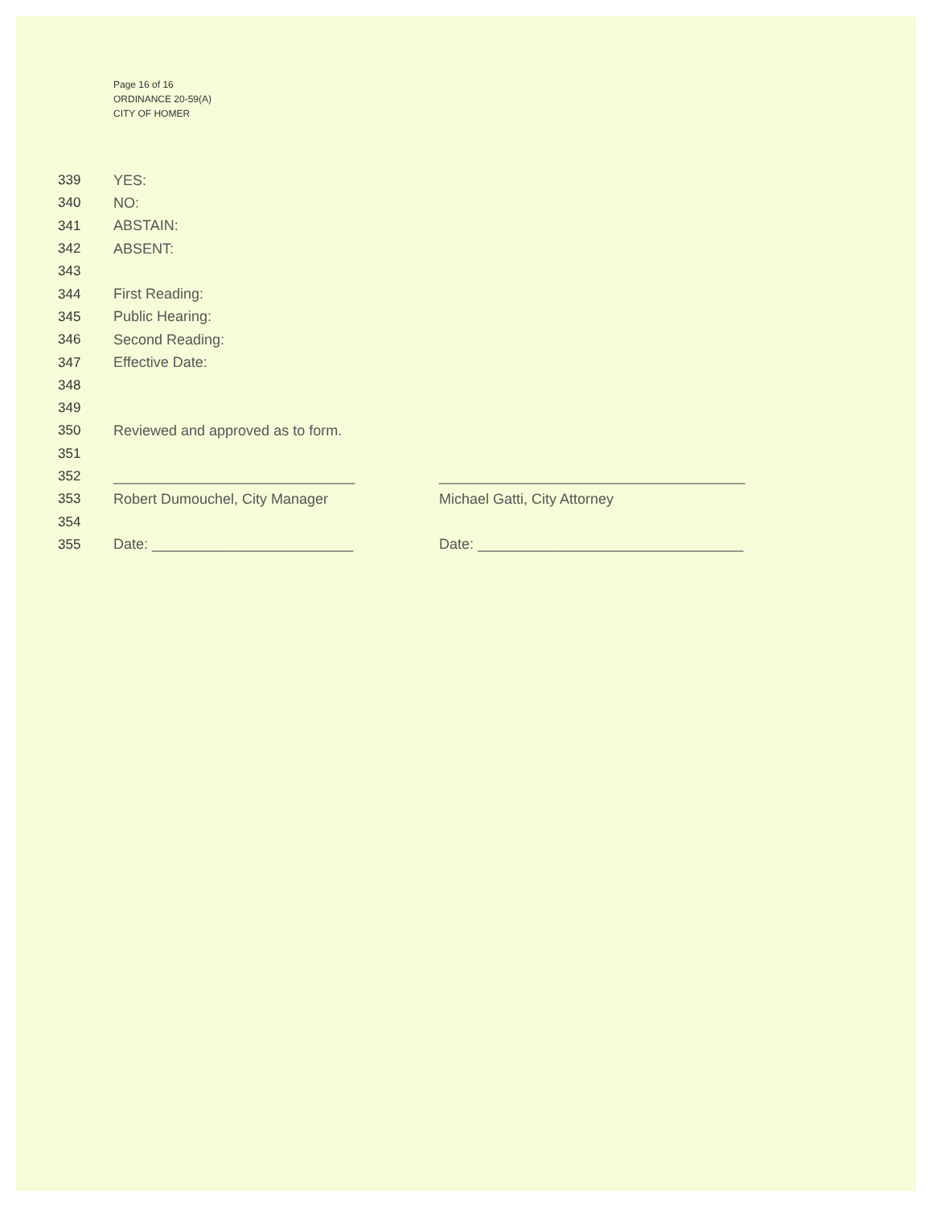Page 16 of 16
ORDINANCE 20-59(A)
CITY OF HOMER
339 YES:
340 NO:
341 ABSTAIN:
342 ABSENT:
343
344 First Reading:
345 Public Hearing:
346 Second Reading:
347 Effective Date:
348
349
350 Reviewed and approved as to form.
351
352 ______________________________ ______________________________________
353 Robert Dumouchel, City Manager Michael Gatti, City Attorney
354
355 Date: _________________________ Date: _________________________________